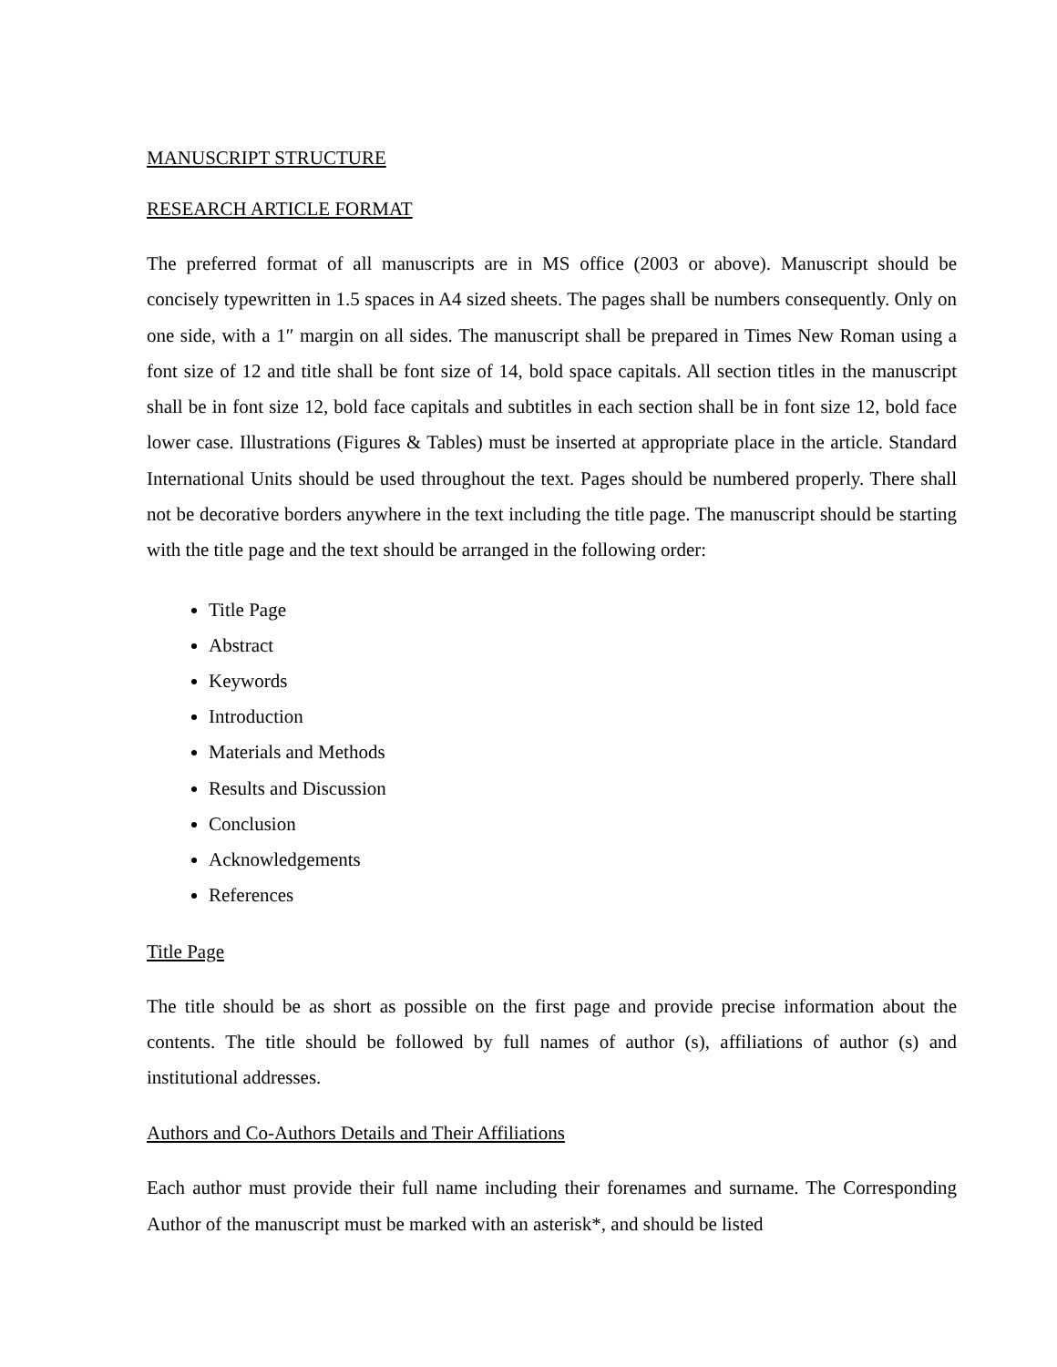MANUSCRIPT STRUCTURE
RESEARCH ARTICLE FORMAT
The preferred format of all manuscripts are in MS office (2003 or above). Manuscript should be concisely typewritten in 1.5 spaces in A4 sized sheets. The pages shall be numbers consequently. Only on one side, with a 1″ margin on all sides. The manuscript shall be prepared in Times New Roman using a font size of 12 and title shall be font size of 14, bold space capitals. All section titles in the manuscript shall be in font size 12, bold face capitals and subtitles in each section shall be in font size 12, bold face lower case. Illustrations (Figures & Tables) must be inserted at appropriate place in the article. Standard International Units should be used throughout the text. Pages should be numbered properly. There shall not be decorative borders anywhere in the text including the title page. The manuscript should be starting with the title page and the text should be arranged in the following order:
Title Page
Abstract
Keywords
Introduction
Materials and Methods
Results and Discussion
Conclusion
Acknowledgements
References
Title Page
The title should be as short as possible on the first page and provide precise information about the contents. The title should be followed by full names of author (s), affiliations of author (s) and institutional addresses.
Authors and Co-Authors Details and Their Affiliations
Each author must provide their full name including their forenames and surname. The Corresponding Author of the manuscript must be marked with an asterisk*, and should be listed